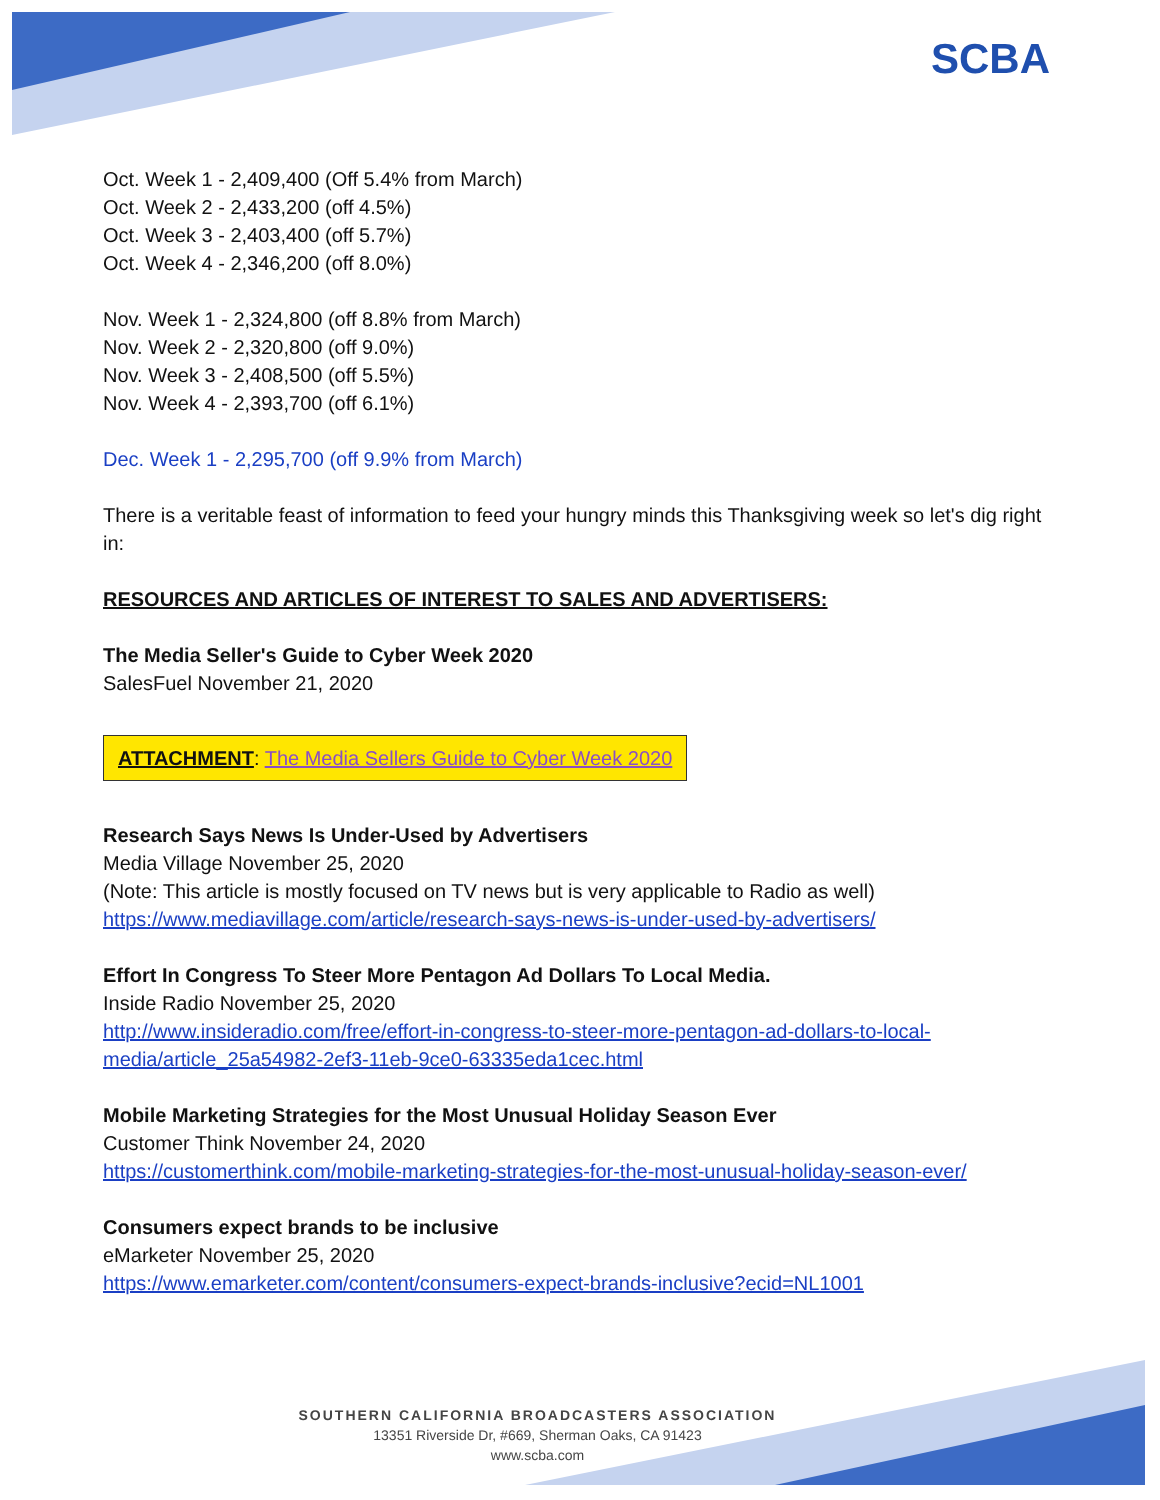SCBA
Oct. Week 1 - 2,409,400 (Off 5.4% from March)
Oct. Week 2 - 2,433,200 (off 4.5%)
Oct. Week 3 - 2,403,400 (off 5.7%)
Oct. Week 4 - 2,346,200 (off 8.0%)
Nov. Week 1 - 2,324,800 (off 8.8% from March)
Nov. Week 2 - 2,320,800 (off 9.0%)
Nov. Week 3 - 2,408,500 (off 5.5%)
Nov. Week 4 - 2,393,700 (off 6.1%)
Dec. Week 1 - 2,295,700 (off 9.9% from March)
There is a veritable feast of information to feed your hungry minds this Thanksgiving week so let's dig right in:
RESOURCES AND ARTICLES OF INTEREST TO SALES AND ADVERTISERS:
The Media Seller's Guide to Cyber Week 2020
SalesFuel November 21, 2020
ATTACHMENT: The Media Sellers Guide to Cyber Week 2020
Research Says News Is Under-Used by Advertisers
Media Village November 25, 2020
(Note: This article is mostly focused on TV news but is very applicable to Radio as well)
https://www.mediavillage.com/article/research-says-news-is-under-used-by-advertisers/
Effort In Congress To Steer More Pentagon Ad Dollars To Local Media.
Inside Radio November 25, 2020
http://www.insideradio.com/free/effort-in-congress-to-steer-more-pentagon-ad-dollars-to-local-media/article_25a54982-2ef3-11eb-9ce0-63335eda1cec.html
Mobile Marketing Strategies for the Most Unusual Holiday Season Ever
Customer Think November 24, 2020
https://customerthink.com/mobile-marketing-strategies-for-the-most-unusual-holiday-season-ever/
Consumers expect brands to be inclusive
eMarketer November 25, 2020
https://www.emarketer.com/content/consumers-expect-brands-inclusive?ecid=NL1001
SOUTHERN CALIFORNIA BROADCASTERS ASSOCIATION
13351 Riverside Dr, #669, Sherman Oaks, CA 91423
www.scba.com